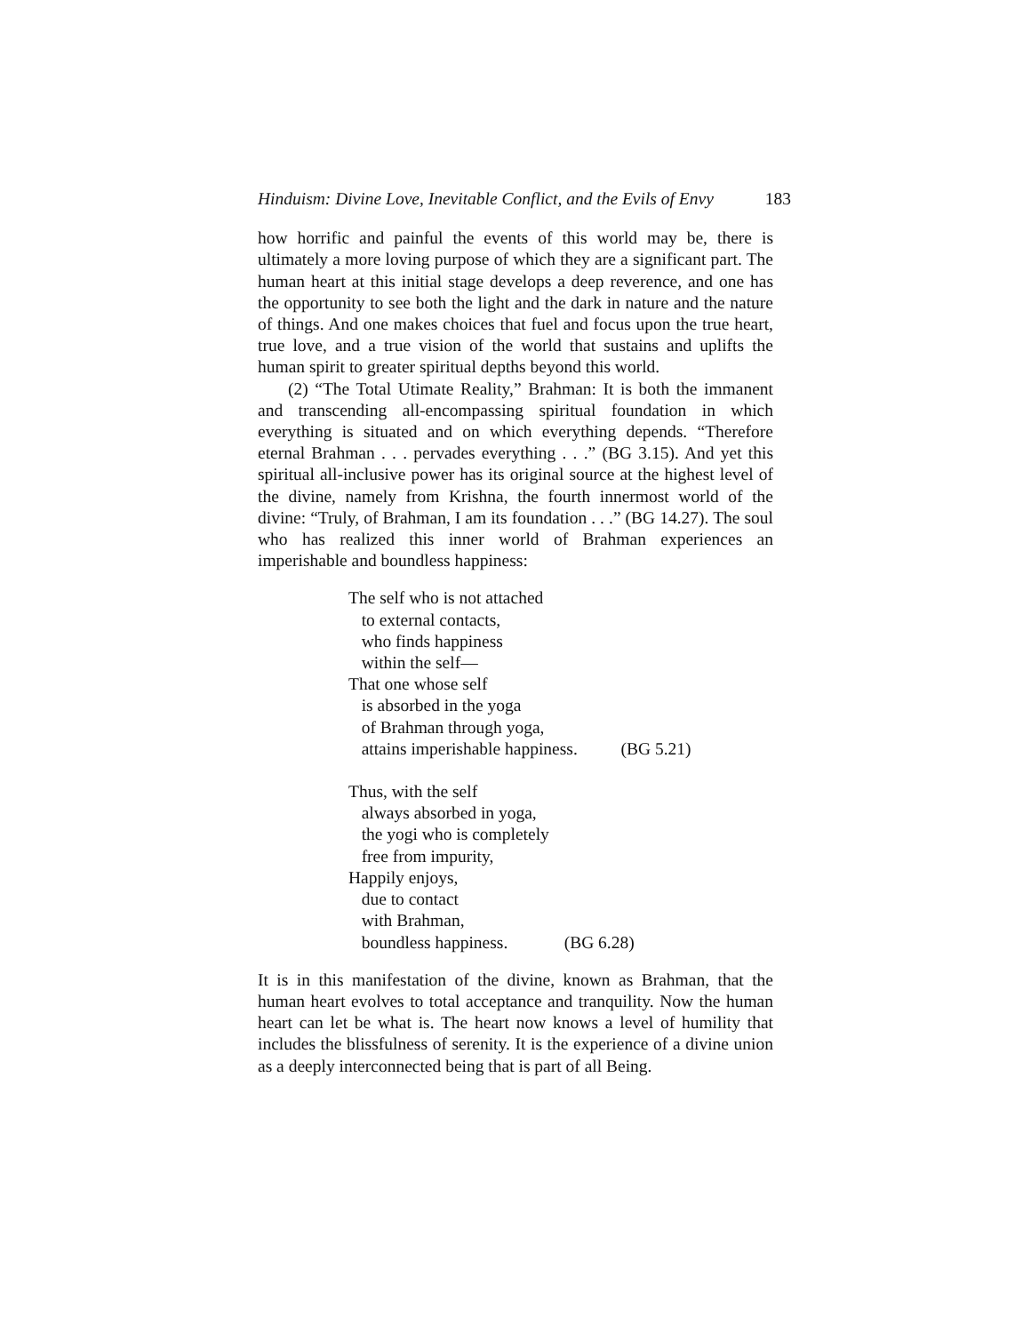Hinduism: Divine Love, Inevitable Conflict, and the Evils of Envy 183
how horrific and painful the events of this world may be, there is ultimately a more loving purpose of which they are a significant part. The human heart at this initial stage develops a deep reverence, and one has the opportunity to see both the light and the dark in nature and the nature of things. And one makes choices that fuel and focus upon the true heart, true love, and a true vision of the world that sustains and uplifts the human spirit to greater spiritual depths beyond this world.
(2) “The Total Utimate Reality,” Brahman: It is both the immanent and transcending all-encompassing spiritual foundation in which everything is situated and on which everything depends. “Therefore eternal Brahman . . . pervades everything . . .” (BG 3.15). And yet this spiritual all-inclusive power has its original source at the highest level of the divine, namely from Krishna, the fourth innermost world of the divine: “Truly, of Brahman, I am its foundation . . .” (BG 14.27). The soul who has realized this inner world of Brahman experiences an imperishable and boundless happiness:
The self who is not attached
to external contacts,
who finds happiness
within the self—
That one whose self
is absorbed in the yoga
of Brahman through yoga,
attains imperishable happiness. (BG 5.21)
Thus, with the self
always absorbed in yoga,
the yogi who is completely
free from impurity,
Happily enjoys,
due to contact
with Brahman,
boundless happiness. (BG 6.28)
It is in this manifestation of the divine, known as Brahman, that the human heart evolves to total acceptance and tranquility. Now the human heart can let be what is. The heart now knows a level of humility that includes the blissfulness of serenity. It is the experience of a divine union as a deeply interconnected being that is part of all Being.